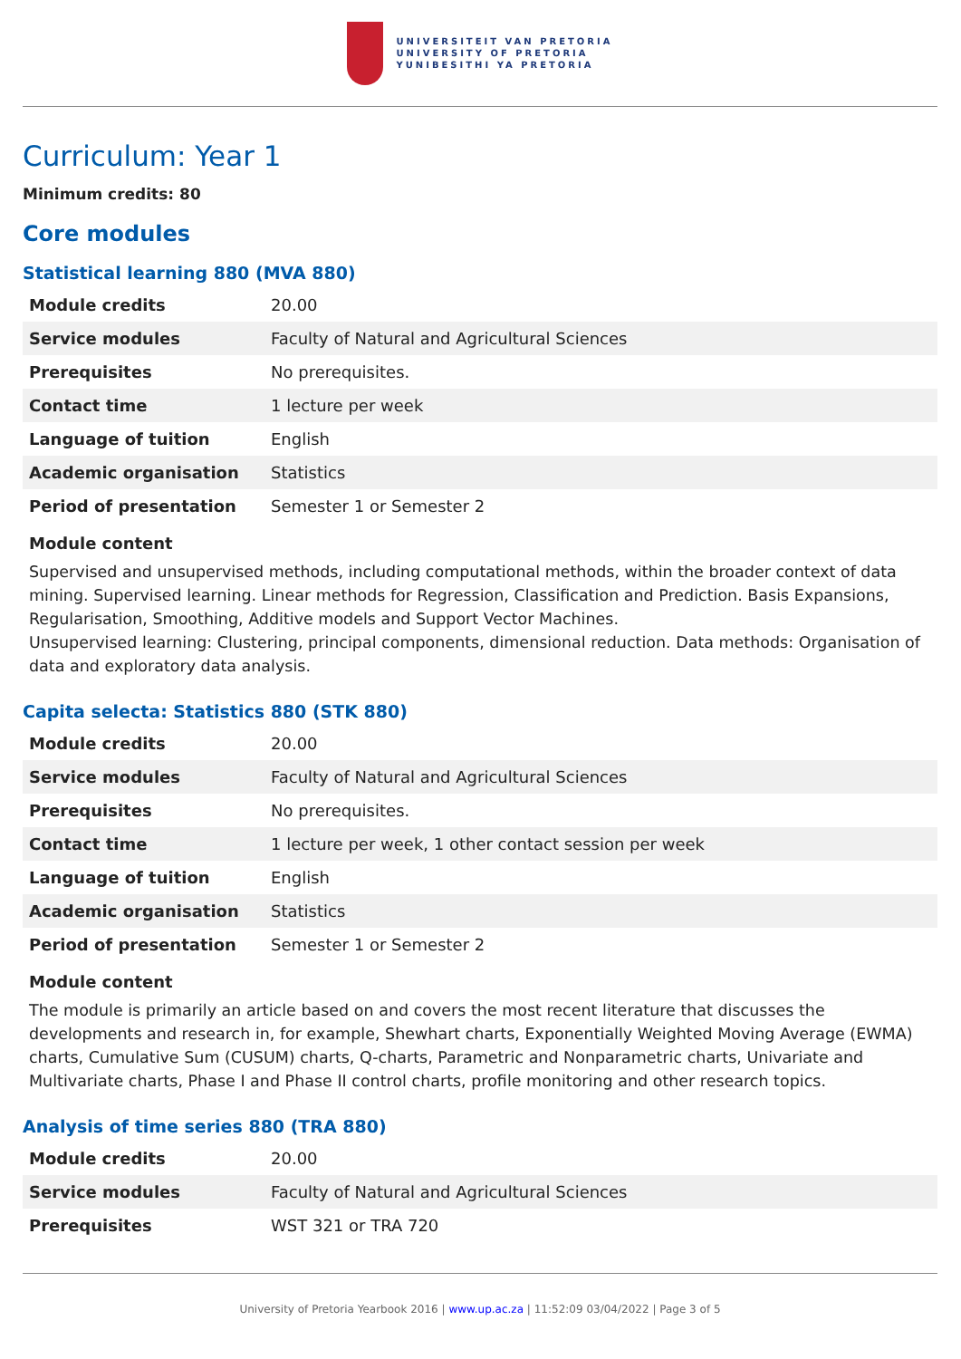UNIVERSITEIT VAN PRETORIA
UNIVERSITY OF PRETORIA
YUNIBESITHI YA PRETORIA
Curriculum: Year 1
Minimum credits: 80
Core modules
Statistical learning 880 (MVA 880)
| Module credits | 20.00 |
| Service modules | Faculty of Natural and Agricultural Sciences |
| Prerequisites | No prerequisites. |
| Contact time | 1 lecture per week |
| Language of tuition | English |
| Academic organisation | Statistics |
| Period of presentation | Semester 1 or Semester 2 |
Module content
Supervised and unsupervised methods, including computational methods, within the broader context of data mining. Supervised learning. Linear methods for Regression, Classification and Prediction. Basis Expansions, Regularisation, Smoothing, Additive models and Support Vector Machines.
Unsupervised learning: Clustering, principal components, dimensional reduction. Data methods: Organisation of data and exploratory data analysis.
Capita selecta: Statistics 880 (STK 880)
| Module credits | 20.00 |
| Service modules | Faculty of Natural and Agricultural Sciences |
| Prerequisites | No prerequisites. |
| Contact time | 1 lecture per week, 1 other contact session per week |
| Language of tuition | English |
| Academic organisation | Statistics |
| Period of presentation | Semester 1 or Semester 2 |
Module content
The module is primarily an article based on and covers the most recent literature that discusses the developments and research in, for example, Shewhart charts, Exponentially Weighted Moving Average (EWMA) charts, Cumulative Sum (CUSUM) charts, Q-charts, Parametric and Nonparametric charts, Univariate and Multivariate charts, Phase I and Phase II control charts, profile monitoring and other research topics.
Analysis of time series 880 (TRA 880)
| Module credits | 20.00 |
| Service modules | Faculty of Natural and Agricultural Sciences |
| Prerequisites | WST 321 or TRA 720 |
University of Pretoria Yearbook 2016 | www.up.ac.za | 11:52:09 03/04/2022 | Page 3 of 5